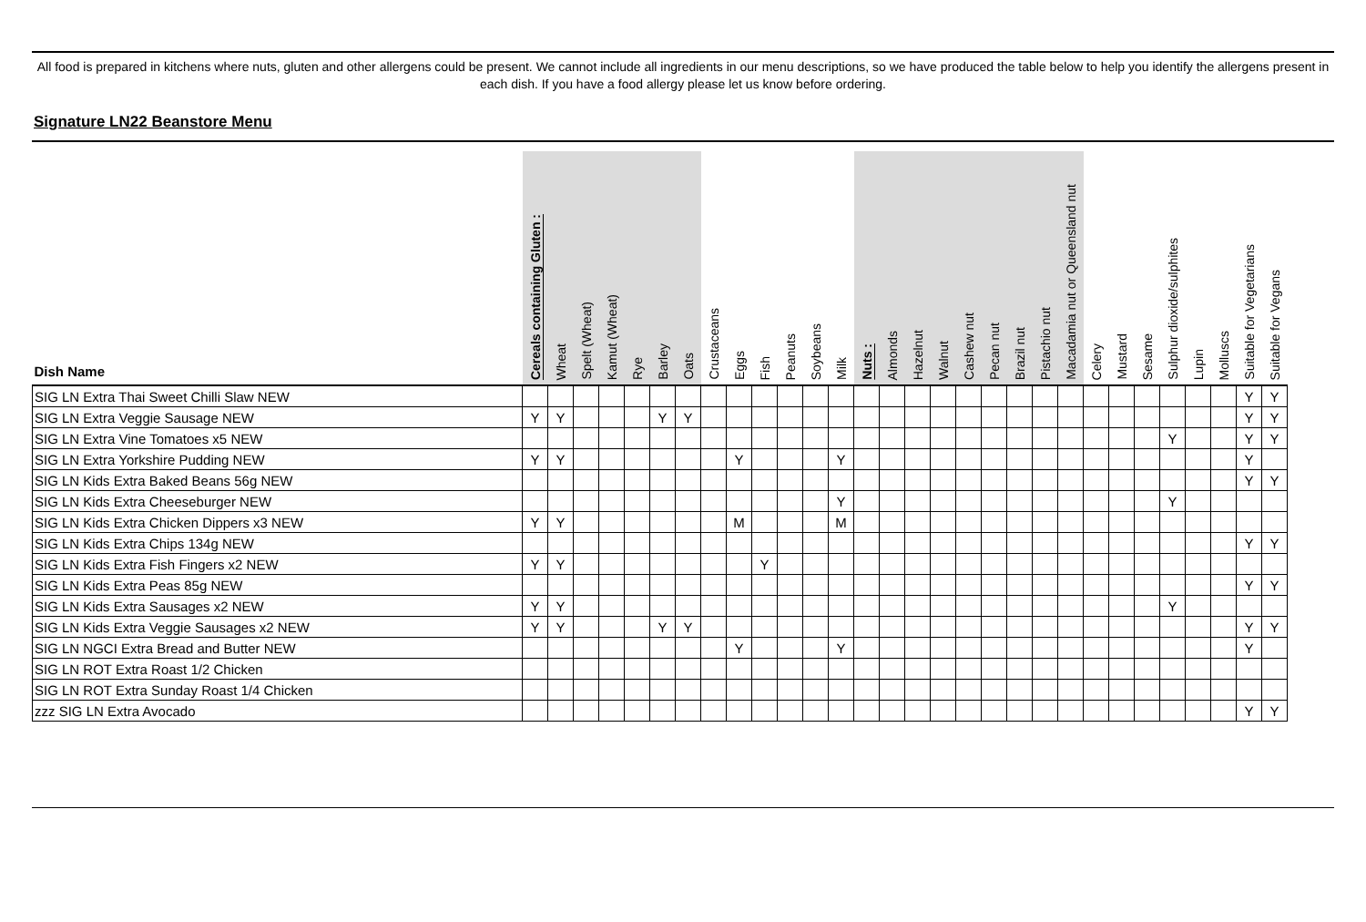All food is prepared in kitchens where nuts, gluten and other allergens could be present. We cannot include all ingredients in our menu descriptions, so we have produced the table below to help you identify the allergens present in each dish. If you have a food allergy please let us know before ordering.
Signature LN22 Beanstore Menu
| Dish Name | Cereals containing Gluten : | Wheat | Spelt (Wheat) | Kamut (Wheat) | Rye | Barley | Oats | Crustaceans | Eggs | Fish | Peanuts | Soybeans | Milk | Nuts : | Almonds | Hazelnut | Walnut | Cashew nut | Pecan nut | Brazil nut | Pistachio nut | Macadamia nut or Queensland nut | Celery | Mustard | Sesame | Sulphur dioxide/sulphites | Lupin | Molluscs | Suitable for Vegetarians | Suitable for Vegans |
| --- | --- | --- | --- | --- | --- | --- | --- | --- | --- | --- | --- | --- | --- | --- | --- | --- | --- | --- | --- | --- | --- | --- | --- | --- | --- | --- | --- | --- | --- | --- |
| SIG LN Extra Thai Sweet Chilli Slaw NEW | | | | | | | | | | | | | | | | | | | | | | | | | | | | | Y | Y |
| SIG LN Extra Veggie Sausage NEW | Y | Y | | | | Y | Y | | | | | | | | | | | | | | | | | | | | | | Y | Y |
| SIG LN Extra Vine Tomatoes x5 NEW | | | | | | | | | | | | | | | | | | | | | | | | | | Y | | | Y | Y |
| SIG LN Extra Yorkshire Pudding NEW | Y | Y | | | | | | | Y | | | | Y | | | | | | | | | | | | | | | | Y | |
| SIG LN Kids Extra Baked Beans 56g NEW | | | | | | | | | | | | | | | | | | | | | | | | | | | | | Y | Y |
| SIG LN Kids Extra Cheeseburger NEW | | | | | | | | | | | | | Y | | | | | | | | | | | | | Y | | | | |
| SIG LN Kids Extra Chicken Dippers x3 NEW | Y | Y | | | | | | | M | | | | M | | | | | | | | | | | | | | | | | |
| SIG LN Kids Extra Chips 134g NEW | | | | | | | | | | | | | | | | | | | | | | | | | | | | | Y | Y |
| SIG LN Kids Extra Fish Fingers x2 NEW | Y | Y | | | | | | | | Y | | | | | | | | | | | | | | | | | | | | |
| SIG LN Kids Extra Peas 85g NEW | | | | | | | | | | | | | | | | | | | | | | | | | | | | | Y | Y |
| SIG LN Kids Extra Sausages x2 NEW | Y | Y | | | | | | | | | | | | | | | | | | | | | | | | Y | | | | |
| SIG LN Kids Extra Veggie Sausages x2 NEW | Y | Y | | | | Y | Y | | | | | | | | | | | | | | | | | | | | | | Y | Y |
| SIG LN NGCI Extra Bread and Butter NEW | | | | | | | | | Y | | | | Y | | | | | | | | | | | | | | | | Y | |
| SIG LN ROT Extra Roast 1/2 Chicken | | | | | | | | | | | | | | | | | | | | | | | | | | | | | | |
| SIG LN ROT Extra Sunday Roast 1/4 Chicken | | | | | | | | | | | | | | | | | | | | | | | | | | | | | | |
| zzz SIG LN Extra Avocado | | | | | | | | | | | | | | | | | | | | | | | | | | | | | Y | Y |